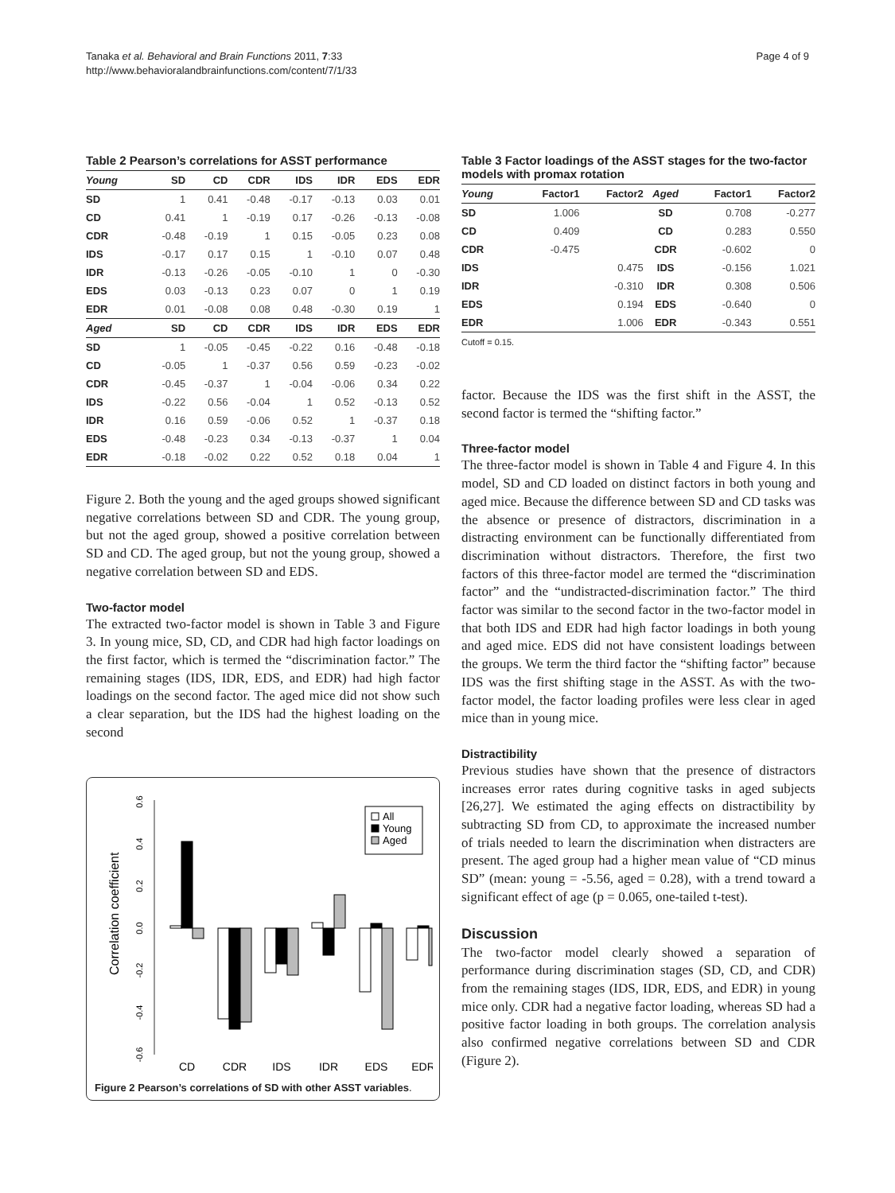Tanaka et al. Behavioral and Brain Functions 2011, 7:33
http://www.behavioralandbrainfunctions.com/content/7/1/33
Page 4 of 9
Table 2 Pearson’s correlations for ASST performance
| Young | SD | CD | CDR | IDS | IDR | EDS | EDR |
| --- | --- | --- | --- | --- | --- | --- | --- |
| SD | 1 | 0.41 | -0.48 | -0.17 | -0.13 | 0.03 | 0.01 |
| CD | 0.41 | 1 | -0.19 | 0.17 | -0.26 | -0.13 | -0.08 |
| CDR | -0.48 | -0.19 | 1 | 0.15 | -0.05 | 0.23 | 0.08 |
| IDS | -0.17 | 0.17 | 0.15 | 1 | -0.10 | 0.07 | 0.48 |
| IDR | -0.13 | -0.26 | -0.05 | -0.10 | 1 | 0 | -0.30 |
| EDS | 0.03 | -0.13 | 0.23 | 0.07 | 0 | 1 | 0.19 |
| EDR | 0.01 | -0.08 | 0.08 | 0.48 | -0.30 | 0.19 | 1 |
| Aged | SD | CD | CDR | IDS | IDR | EDS | EDR |
| SD | 1 | -0.05 | -0.45 | -0.22 | 0.16 | -0.48 | -0.18 |
| CD | -0.05 | 1 | -0.37 | 0.56 | 0.59 | -0.23 | -0.02 |
| CDR | -0.45 | -0.37 | 1 | -0.04 | -0.06 | 0.34 | 0.22 |
| IDS | -0.22 | 0.56 | -0.04 | 1 | 0.52 | -0.13 | 0.52 |
| IDR | 0.16 | 0.59 | -0.06 | 0.52 | 1 | -0.37 | 0.18 |
| EDS | -0.48 | -0.23 | 0.34 | -0.13 | -0.37 | 1 | 0.04 |
| EDR | -0.18 | -0.02 | 0.22 | 0.52 | 0.18 | 0.04 | 1 |
Figure 2. Both the young and the aged groups showed significant negative correlations between SD and CDR. The young group, but not the aged group, showed a positive correlation between SD and CD. The aged group, but not the young group, showed a negative correlation between SD and EDS.
Two-factor model
The extracted two-factor model is shown in Table 3 and Figure 3. In young mice, SD, CD, and CDR had high factor loadings on the first factor, which is termed the “discrimination factor.” The remaining stages (IDS, IDR, EDS, and EDR) had high factor loadings on the second factor. The aged mice did not show such a clear separation, but the IDS had the highest loading on the second
Correlation coefficient
0.6
0.4
0.2
0.0
-0.2
-0.4
-0.6
All
Young
Aged
CD
CDR
IDS
IDR
EDS
EDR
Figure 2 Pearson’s correlations of SD with other ASST variables.
Table 3 Factor loadings of the ASST stages for the two-factor models with promax rotation
| Young | Factor1 | Factor2 | Aged | Factor1 | Factor2 |
| --- | --- | --- | --- | --- | --- |
| SD | 1.006 | | SD | 0.708 | -0.277 |
| CD | 0.409 | | CD | 0.283 | 0.550 |
| CDR | -0.475 | | CDR | -0.602 | 0 |
| IDS | | 0.475 | IDS | -0.156 | 1.021 |
| IDR | | -0.310 | IDR | 0.308 | 0.506 |
| EDS | | 0.194 | EDS | -0.640 | 0 |
| EDR | | 1.006 | EDR | -0.343 | 0.551 |
Cutoff = 0.15.
factor. Because the IDS was the first shift in the ASST, the second factor is termed the “shifting factor.”
Three-factor model
The three-factor model is shown in Table 4 and Figure 4. In this model, SD and CD loaded on distinct factors in both young and aged mice. Because the difference between SD and CD tasks was the absence or presence of distractors, discrimination in a distracting environment can be functionally differentiated from discrimination without distractors. Therefore, the first two factors of this three-factor model are termed the “discrimination factor” and the “undistracted-discrimination factor.” The third factor was similar to the second factor in the two-factor model in that both IDS and EDR had high factor loadings in both young and aged mice. EDS did not have consistent loadings between the groups. We term the third factor the “shifting factor” because IDS was the first shifting stage in the ASST. As with the two-factor model, the factor loading profiles were less clear in aged mice than in young mice.
Distractibility
Previous studies have shown that the presence of distractors increases error rates during cognitive tasks in aged subjects [26,27]. We estimated the aging effects on distractibility by subtracting SD from CD, to approximate the increased number of trials needed to learn the discrimination when distracters are present. The aged group had a higher mean value of “CD minus SD” (mean: young = -5.56, aged = 0.28), with a trend toward a significant effect of age (p = 0.065, one-tailed t-test).
Discussion
The two-factor model clearly showed a separation of performance during discrimination stages (SD, CD, and CDR) from the remaining stages (IDS, IDR, EDS, and EDR) in young mice only. CDR had a negative factor loading, whereas SD had a positive factor loading in both groups. The correlation analysis also confirmed negative correlations between SD and CDR (Figure 2).